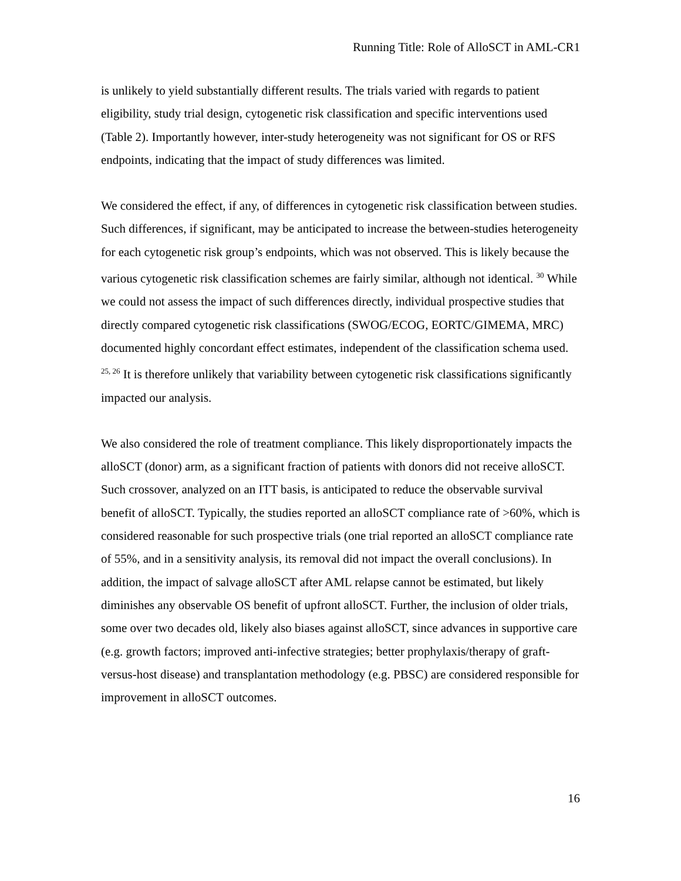Running Title: Role of AlloSCT in AML-CR1
is unlikely to yield substantially different results. The trials varied with regards to patient eligibility, study trial design, cytogenetic risk classification and specific interventions used (Table 2). Importantly however, inter-study heterogeneity was not significant for OS or RFS endpoints, indicating that the impact of study differences was limited.
We considered the effect, if any, of differences in cytogenetic risk classification between studies. Such differences, if significant, may be anticipated to increase the between-studies heterogeneity for each cytogenetic risk group’s endpoints, which was not observed. This is likely because the various cytogenetic risk classification schemes are fairly similar, although not identical. <sup>30</sup> While we could not assess the impact of such differences directly, individual prospective studies that directly compared cytogenetic risk classifications (SWOG/ECOG, EORTC/GIMEMA, MRC) documented highly concordant effect estimates, independent of the classification schema used. <sup>25, 26</sup> It is therefore unlikely that variability between cytogenetic risk classifications significantly impacted our analysis.
We also considered the role of treatment compliance. This likely disproportionately impacts the alloSCT (donor) arm, as a significant fraction of patients with donors did not receive alloSCT. Such crossover, analyzed on an ITT basis, is anticipated to reduce the observable survival benefit of alloSCT. Typically, the studies reported an alloSCT compliance rate of >60%, which is considered reasonable for such prospective trials (one trial reported an alloSCT compliance rate of 55%, and in a sensitivity analysis, its removal did not impact the overall conclusions). In addition, the impact of salvage alloSCT after AML relapse cannot be estimated, but likely diminishes any observable OS benefit of upfront alloSCT. Further, the inclusion of older trials, some over two decades old, likely also biases against alloSCT, since advances in supportive care (e.g. growth factors; improved anti-infective strategies; better prophylaxis/therapy of graft-versus-host disease) and transplantation methodology (e.g. PBSC) are considered responsible for improvement in alloSCT outcomes.
16